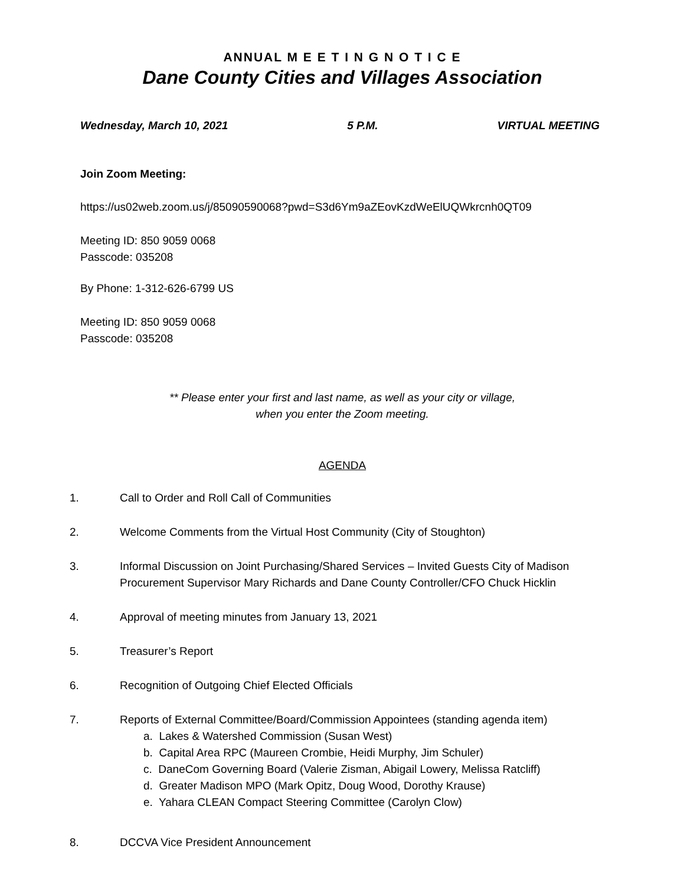ANNUAL M E E T I N G N O T I C E
Dane County Cities and Villages Association
Wednesday, March 10, 2021 5 P.M. VIRTUAL MEETING
Join Zoom Meeting:
https://us02web.zoom.us/j/85090590068?pwd=S3d6Ym9aZEovKzdWeElUQWkrcnh0QT09
Meeting ID: 850 9059 0068
Passcode: 035208
By Phone: 1-312-626-6799 US
Meeting ID: 850 9059 0068
Passcode: 035208
** Please enter your first and last name, as well as your city or village,
when you enter the Zoom meeting.
AGENDA
1. Call to Order and Roll Call of Communities
2. Welcome Comments from the Virtual Host Community (City of Stoughton)
3. Informal Discussion on Joint Purchasing/Shared Services – Invited Guests City of Madison Procurement Supervisor Mary Richards and Dane County Controller/CFO Chuck Hicklin
4. Approval of meeting minutes from January 13, 2021
5. Treasurer’s Report
6. Recognition of Outgoing Chief Elected Officials
7. Reports of External Committee/Board/Commission Appointees (standing agenda item)
a. Lakes & Watershed Commission (Susan West)
b. Capital Area RPC (Maureen Crombie, Heidi Murphy, Jim Schuler)
c. DaneCom Governing Board (Valerie Zisman, Abigail Lowery, Melissa Ratcliff)
d. Greater Madison MPO (Mark Opitz, Doug Wood, Dorothy Krause)
e. Yahara CLEAN Compact Steering Committee (Carolyn Clow)
8. DCCVA Vice President Announcement